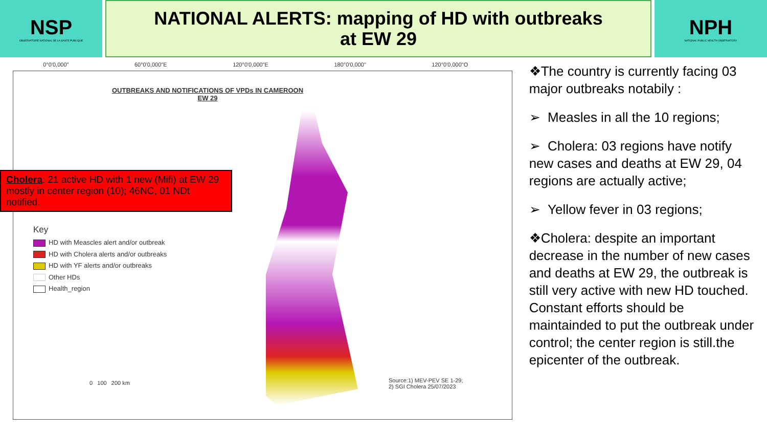NSP
OBSERVATOIRE NATIONAL DE LA SANTE PUBLIQUE
NATIONAL ALERTS: mapping of HD with outbreaks
at EW 29
NPH
NATIONAL PUBLIC HEALTH OBSERVATORY
0°0'0,000" 60°0'0,000"E 120°0'0,000"E 180°0'0,000" 120°0'0,000"O
OUTBREAKS AND NOTIFICATIONS OF VPDs IN CAMEROON EW 29
Cholera: 21 active HD with 1 new (Mifi) at EW 29 mostly in center region (10); 46NC, 01 NDt notified.
Key
HD with Meascles alert and/or outbreak
HD with Cholera alerts and/or outbreaks
HD with YF alerts and/or outbreaks
Other HDs
Health_region
0 100 200 km
Source:1) MEV-PEV SE 1-29;
2) SGI Cholera 25/07/2023
❖The country is currently facing 03 major outbreaks notabily :
➢ Measles in all the 10 regions;
➢ Cholera: 03 regions have notify new cases and deaths at EW 29, 04 regions are actually active;
➢ Yellow fever in 03 regions;
❖Cholera: despite an important decrease in the number of new cases and deaths at EW 29, the outbreak is still very active with new HD touched. Constant efforts should be maintainded to put the outbreak under control; the center region is still.the epicenter of the outbreak.